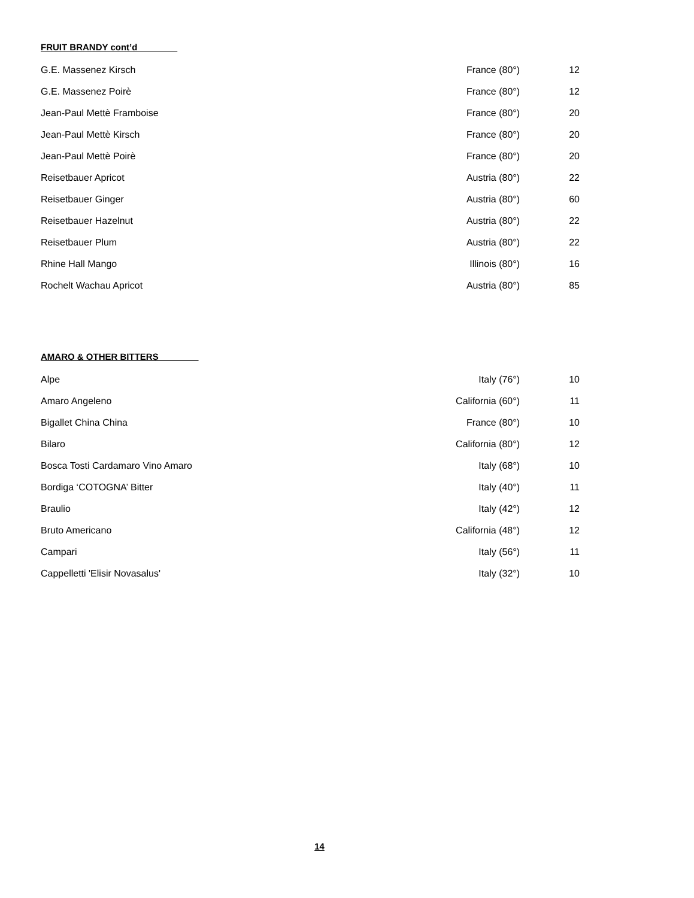FRUIT BRANDY cont’d________
| G.E. Massenez Kirsch | France (80°) | 12 |
| G.E. Massenez Poirè | France (80°) | 12 |
| Jean-Paul Mettè Framboise | France (80°) | 20 |
| Jean-Paul Mettè Kirsch | France (80°) | 20 |
| Jean-Paul Mettè Poirè | France (80°) | 20 |
| Reisetbauer Apricot | Austria (80°) | 22 |
| Reisetbauer Ginger | Austria (80°) | 60 |
| Reisetbauer Hazelnut | Austria (80°) | 22 |
| Reisetbauer Plum | Austria (80°) | 22 |
| Rhine Hall Mango | Illinois (80°) | 16 |
| Rochelt Wachau Apricot | Austria (80°) | 85 |
AMARO & OTHER BITTERS________
| Alpe | Italy (76°) | 10 |
| Amaro Angeleno | California (60°) | 11 |
| Bigallet China China | France (80°) | 10 |
| Bilaro | California (80°) | 12 |
| Bosca Tosti Cardamaro Vino Amaro | Italy (68°) | 10 |
| Bordiga ‘COTOGNA’ Bitter | Italy (40°) | 11 |
| Braulio | Italy (42°) | 12 |
| Bruto Americano | California (48°) | 12 |
| Campari | Italy (56°) | 11 |
| Cappelletti 'Elisir Novasalus' | Italy (32°) | 10 |
14